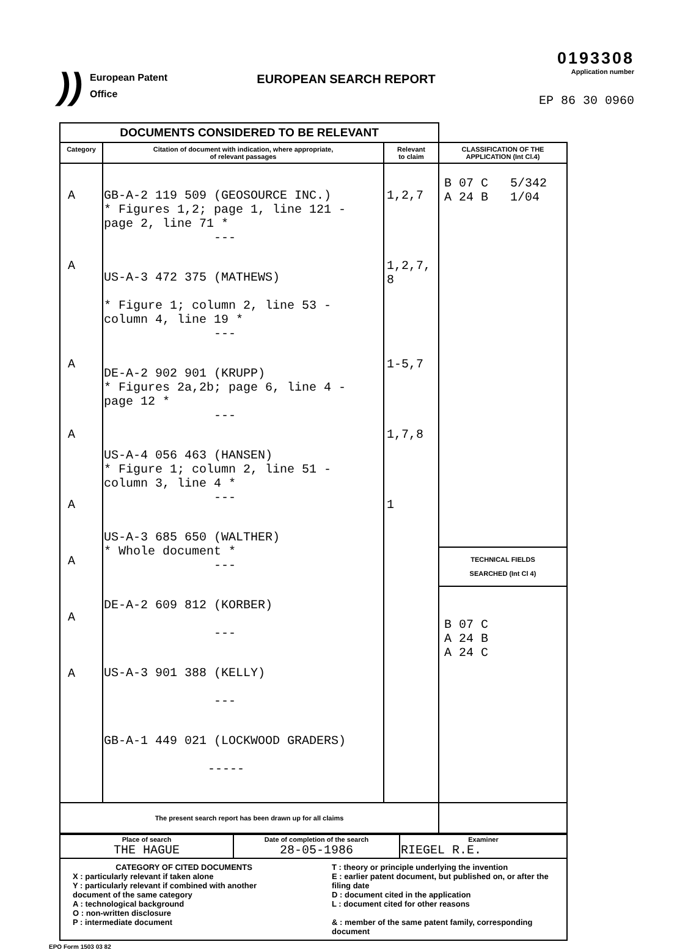)) European Patent
Office
EUROPEAN SEARCH REPORT
0193308
Application number
EP 86 30 0960
| DOCUMENTS CONSIDERED TO BE RELEVANT | | | |
| --- | --- | --- | --- |
| Category | Citation of document with indication, where appropriate, of relevant passages | Relevant to claim | CLASSIFICATION OF THE APPLICATION (Int Cl.4) |
| A A A A A A A A | GB-A-2 119 509 (GEOSOURCE INC.) * Figures 1,2; page 1, line 121 - page 2, line 71 * --- US-A-3 472 375 (MATHEWS) * Figure 1; column 2, line 53 - column 4, line 19 * --- DE-A-2 902 901 (KRUPP) * Figures 2a,2b; page 6, line 4 - page 12 * --- US-A-4 056 463 (HANSEN) * Figure 1; column 2, line 51 - column 3, line 4 * --- US-A-3 685 650 (WALTHER) * Whole document * --- DE-A-2 609 812 (KORBER) --- US-A-3 901 388 (KELLY) --- GB-A-1 449 021 (LOCKWOOD GRADERS) ----- | 1,2,7 1,2,7, 8 1-5,7 1,7,8 1 | B 07 C 5/342 A 24 B 1/04 TECHNICAL FIELDS SEARCHED (Int Cl 4) B 07 C A 24 B A 24 C |
| The present search report has been drawn up for all claims | | | |
| Place of search THE HAGUE | Date of completion of the search 28-05-1986 | Examiner RIEGEL R.E. |
| CATEGORY OF CITED DOCUMENTS X : particularly relevant if taken alone Y : particularly relevant if combined with another document of the same category A : technological background O : non-written disclosure P : intermediate document T : theory or principle underlying the invention E : earlier patent document, but published on, or after the filing date D : document cited in the application L : document cited for other reasons & : member of the same patent family, corresponding document | | |
EPO Form 1503 03 82